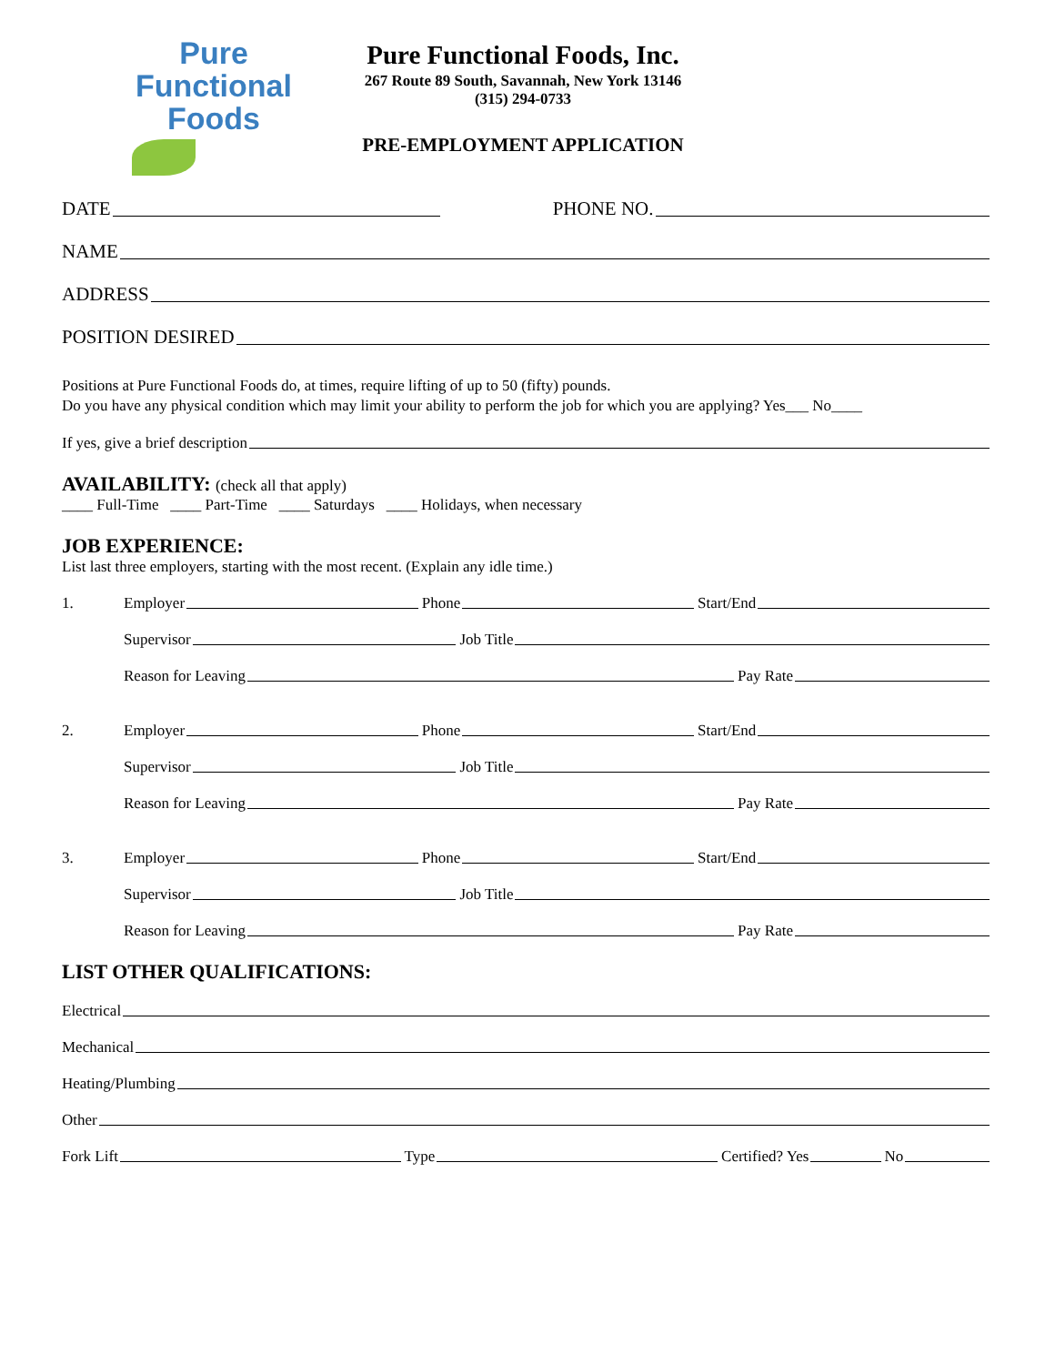Pure
Functional
Foods
Pure Functional Foods, Inc.
267 Route 89 South, Savannah, New York 13146
(315) 294-0733
PRE-EMPLOYMENT APPLICATION
DATE PHONE NO.
NAME
ADDRESS
POSITION DESIRED
Positions at Pure Functional Foods do, at times, require lifting of up to 50 (fifty) pounds.
Do you have any physical condition which may limit your ability to perform the job for which you are applying? Yes___ No____
If yes, give a brief description
AVAILABILITY: (check all that apply)
____ Full-Time ____ Part-Time ____ Saturdays ____ Holidays, when necessary
JOB EXPERIENCE:
List last three employers, starting with the most recent. (Explain any idle time.)
1. Employer Phone Start/End
Supervisor Job Title
Reason for Leaving Pay Rate
2. Employer Phone Start/End
Supervisor Job Title
Reason for Leaving Pay Rate
3. Employer Phone Start/End
Supervisor Job Title
Reason for Leaving Pay Rate
LIST OTHER QUALIFICATIONS:
Electrical
Mechanical
Heating/Plumbing
Other
Fork Lift Type Certified? Yes No